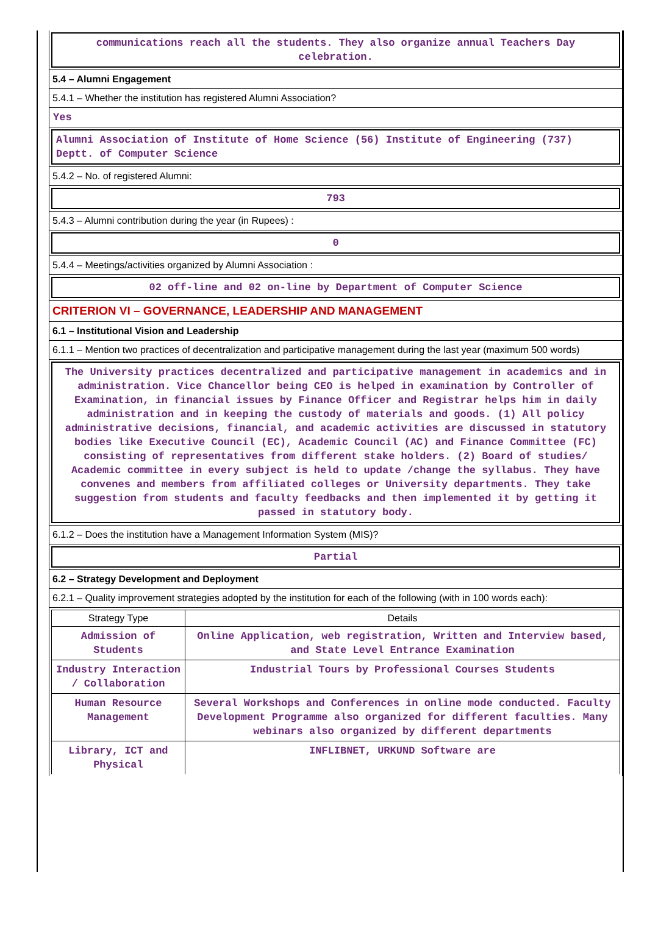communications reach all the students. They also organize annual Teachers Day celebration.
5.4 – Alumni Engagement
5.4.1 – Whether the institution has registered Alumni Association?
Yes
Alumni Association of Institute of Home Science (56) Institute of Engineering (737) Deptt. of Computer Science
5.4.2 – No. of registered Alumni:
793
5.4.3 – Alumni contribution during the year (in Rupees) :
0
5.4.4 – Meetings/activities organized by Alumni Association :
02 off-line and 02 on-line by Department of Computer Science
CRITERION VI – GOVERNANCE, LEADERSHIP AND MANAGEMENT
6.1 – Institutional Vision and Leadership
6.1.1 – Mention two practices of decentralization and participative management during the last year (maximum 500 words)
The University practices decentralized and participative management in academics and in administration. Vice Chancellor being CEO is helped in examination by Controller of Examination, in financial issues by Finance Officer and Registrar helps him in daily administration and in keeping the custody of materials and goods. (1) All policy administrative decisions, financial, and academic activities are discussed in statutory bodies like Executive Council (EC), Academic Council (AC) and Finance Committee (FC) consisting of representatives from different stake holders. (2) Board of studies/ Academic committee in every subject is held to update /change the syllabus. They have convenes and members from affiliated colleges or University departments. They take suggestion from students and faculty feedbacks and then implemented it by getting it passed in statutory body.
6.1.2 – Does the institution have a Management Information System (MIS)?
Partial
6.2 – Strategy Development and Deployment
6.2.1 – Quality improvement strategies adopted by the institution for each of the following (with in 100 words each):
| Strategy Type | Details |
| --- | --- |
| Admission of Students | Online Application, web registration, Written and Interview based, and State Level Entrance Examination |
| Industry Interaction / Collaboration | Industrial Tours by Professional Courses Students |
| Human Resource Management | Several Workshops and Conferences in online mode conducted. Faculty Development Programme also organized for different faculties. Many webinars also organized by different departments |
| Library, ICT and Physical | INFLIBNET, URKUND Software are |